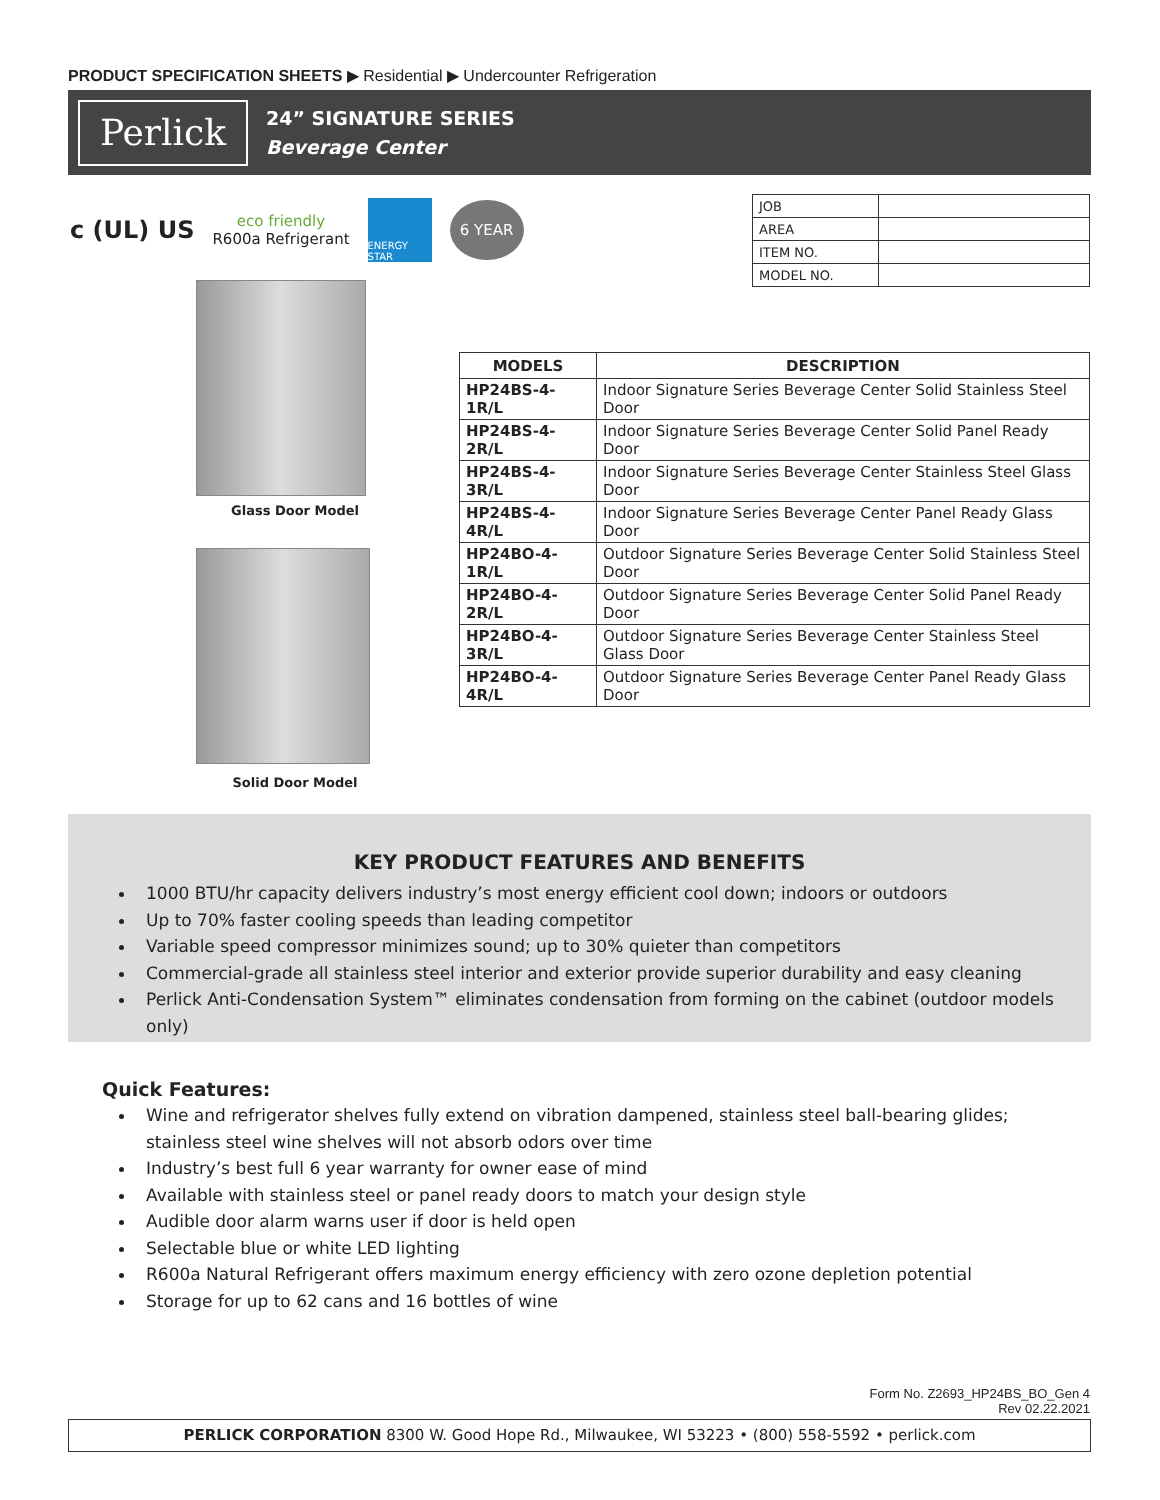PRODUCT SPECIFICATION SHEETS ▶ Residential ▶ Undercounter Refrigeration
Perlick
24” SIGNATURE SERIES
Beverage Center
c (UL) US eco friendly
R600a Refrigerant ENERGY STAR 6 YEAR
| JOB | |
| AREA | |
| ITEM NO. | |
| MODEL NO. | |
Glass Door Model
Solid Door Model
| MODELS | DESCRIPTION |
| --- | --- |
| HP24BS-4-1R/L | Indoor Signature Series Beverage Center Solid Stainless Steel Door |
| HP24BS-4-2R/L | Indoor Signature Series Beverage Center Solid Panel Ready Door |
| HP24BS-4-3R/L | Indoor Signature Series Beverage Center Stainless Steel Glass Door |
| HP24BS-4-4R/L | Indoor Signature Series Beverage Center Panel Ready Glass Door |
| HP24BO-4-1R/L | Outdoor Signature Series Beverage Center Solid Stainless Steel Door |
| HP24BO-4-2R/L | Outdoor Signature Series Beverage Center Solid Panel Ready Door |
| HP24BO-4-3R/L | Outdoor Signature Series Beverage Center Stainless Steel Glass Door |
| HP24BO-4-4R/L | Outdoor Signature Series Beverage Center Panel Ready Glass Door |
KEY PRODUCT FEATURES AND BENEFITS
1000 BTU/hr capacity delivers industry’s most energy efficient cool down; indoors or outdoors
Up to 70% faster cooling speeds than leading competitor
Variable speed compressor minimizes sound; up to 30% quieter than competitors
Commercial-grade all stainless steel interior and exterior provide superior durability and easy cleaning
Perlick Anti-Condensation System™ eliminates condensation from forming on the cabinet (outdoor models only)
Quick Features:
Wine and refrigerator shelves fully extend on vibration dampened, stainless steel ball-bearing glides;
stainless steel wine shelves will not absorb odors over time
Industry’s best full 6 year warranty for owner ease of mind
Available with stainless steel or panel ready doors to match your design style
Audible door alarm warns user if door is held open
Selectable blue or white LED lighting
R600a Natural Refrigerant offers maximum energy efficiency with zero ozone depletion potential
Storage for up to 62 cans and 16 bottles of wine
Form No. Z2693_HP24BS_BO_Gen 4
Rev 02.22.2021
PERLICK CORPORATION 8300 W. Good Hope Rd., Milwaukee, WI 53223 • (800) 558-5592 • perlick.com